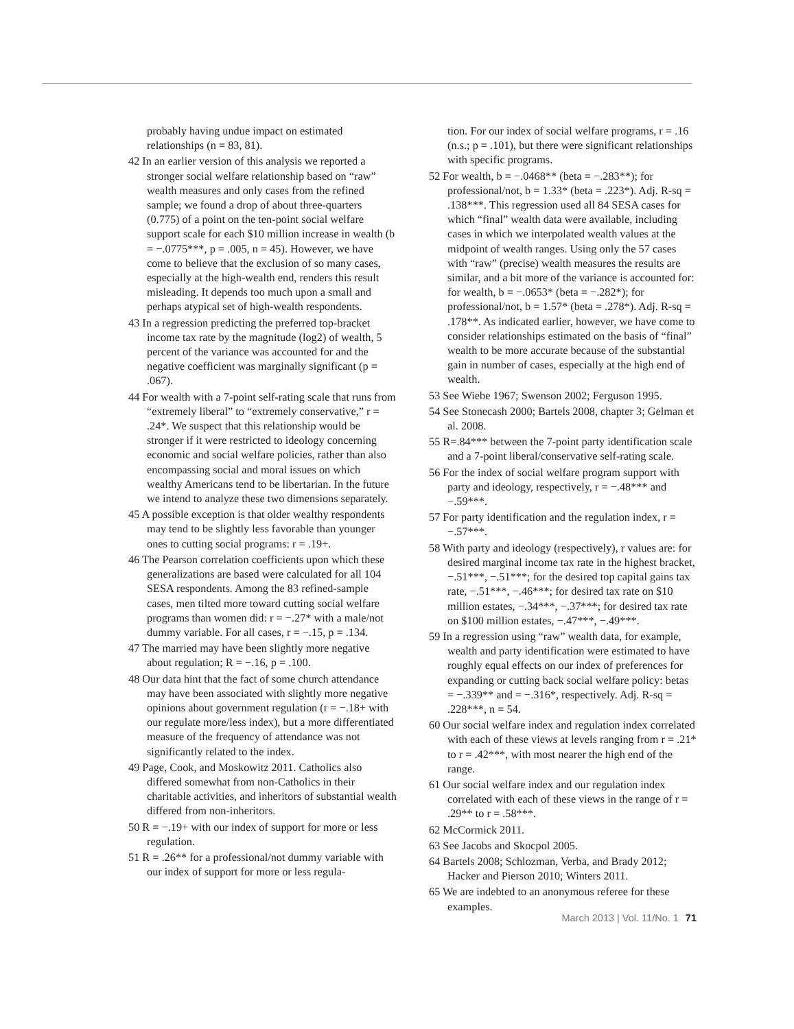probably having undue impact on estimated relationships (n = 83, 81).
42 In an earlier version of this analysis we reported a stronger social welfare relationship based on “raw” wealth measures and only cases from the refined sample; we found a drop of about three-quarters (0.775) of a point on the ten-point social welfare support scale for each $10 million increase in wealth (b = −.0775***, p = .005, n = 45). However, we have come to believe that the exclusion of so many cases, especially at the high-wealth end, renders this result misleading. It depends too much upon a small and perhaps atypical set of high-wealth respondents.
43 In a regression predicting the preferred top-bracket income tax rate by the magnitude (log2) of wealth, 5 percent of the variance was accounted for and the negative coefficient was marginally significant (p = .067).
44 For wealth with a 7-point self-rating scale that runs from “extremely liberal” to “extremely conservative,” r = .24*. We suspect that this relationship would be stronger if it were restricted to ideology concerning economic and social welfare policies, rather than also encompassing social and moral issues on which wealthy Americans tend to be libertarian. In the future we intend to analyze these two dimensions separately.
45 A possible exception is that older wealthy respondents may tend to be slightly less favorable than younger ones to cutting social programs: r = .19+.
46 The Pearson correlation coefficients upon which these generalizations are based were calculated for all 104 SESA respondents. Among the 83 refined-sample cases, men tilted more toward cutting social welfare programs than women did: r = −.27* with a male/not dummy variable. For all cases, r = −.15, p = .134.
47 The married may have been slightly more negative about regulation; R = −.16, p = .100.
48 Our data hint that the fact of some church attendance may have been associated with slightly more negative opinions about government regulation (r = −.18+ with our regulate more/less index), but a more differentiated measure of the frequency of attendance was not significantly related to the index.
49 Page, Cook, and Moskowitz 2011. Catholics also differed somewhat from non-Catholics in their charitable activities, and inheritors of substantial wealth differed from non-inheritors.
50 R = −.19+ with our index of support for more or less regulation.
51 R = .26** for a professional/not dummy variable with our index of support for more or less regula-
tion. For our index of social welfare programs, r = .16 (n.s.; p = .101), but there were significant relationships with specific programs.
52 For wealth, b = −.0468** (beta = −.283**); for professional/not, b = 1.33* (beta = .223*). Adj. R-sq = .138***. This regression used all 84 SESA cases for which “final” wealth data were available, including cases in which we interpolated wealth values at the midpoint of wealth ranges. Using only the 57 cases with “raw” (precise) wealth measures the results are similar, and a bit more of the variance is accounted for: for wealth, b = −.0653* (beta = −.282*); for professional/not, b = 1.57* (beta = .278*). Adj. R-sq = .178**. As indicated earlier, however, we have come to consider relationships estimated on the basis of “final” wealth to be more accurate because of the substantial gain in number of cases, especially at the high end of wealth.
53 See Wiebe 1967; Swenson 2002; Ferguson 1995.
54 See Stonecash 2000; Bartels 2008, chapter 3; Gelman et al. 2008.
55 R=.84*** between the 7-point party identification scale and a 7-point liberal/conservative self-rating scale.
56 For the index of social welfare program support with party and ideology, respectively, r = −.48*** and −.59***.
57 For party identification and the regulation index, r = −.57***.
58 With party and ideology (respectively), r values are: for desired marginal income tax rate in the highest bracket, −.51***, −.51***; for the desired top capital gains tax rate, −.51***, −.46***; for desired tax rate on $10 million estates, −.34***, −.37***; for desired tax rate on $100 million estates, −.47***, −.49***.
59 In a regression using “raw” wealth data, for example, wealth and party identification were estimated to have roughly equal effects on our index of preferences for expanding or cutting back social welfare policy: betas = −.339** and = −.316*, respectively. Adj. R-sq = .228***, n = 54.
60 Our social welfare index and regulation index correlated with each of these views at levels ranging from r = .21* to r = .42***, with most nearer the high end of the range.
61 Our social welfare index and our regulation index correlated with each of these views in the range of r = .29** to r = .58***.
62 McCormick 2011.
63 See Jacobs and Skocpol 2005.
64 Bartels 2008; Schlozman, Verba, and Brady 2012; Hacker and Pierson 2010; Winters 2011.
65 We are indebted to an anonymous referee for these examples.
March 2013 | Vol. 11/No. 1 71